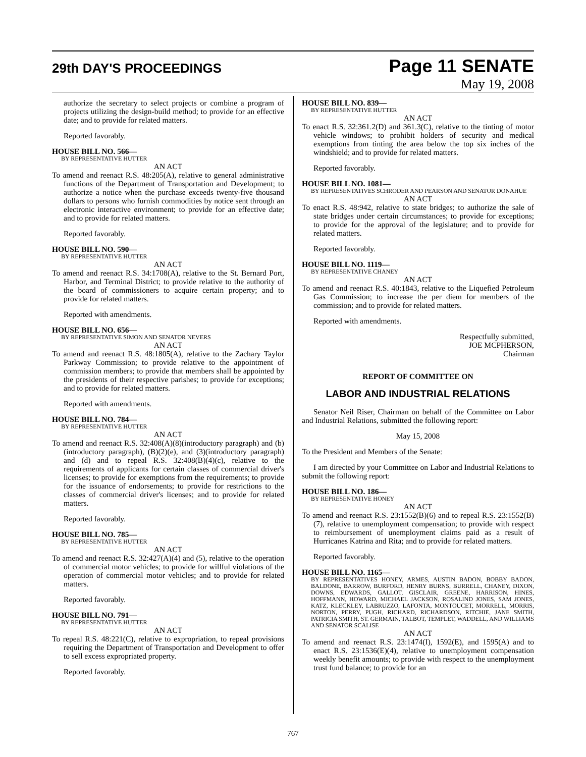29th DAY'S PROCEEDINGS
Page 11 SENATE
May 19, 2008
authorize the secretary to select projects or combine a program of projects utilizing the design-build method; to provide for an effective date; and to provide for related matters.
Reported favorably.
HOUSE BILL NO. 566—
BY REPRESENTATIVE HUTTER
AN ACT
To amend and reenact R.S. 48:205(A), relative to general administrative functions of the Department of Transportation and Development; to authorize a notice when the purchase exceeds twenty-five thousand dollars to persons who furnish commodities by notice sent through an electronic interactive environment; to provide for an effective date; and to provide for related matters.
Reported favorably.
HOUSE BILL NO. 590—
BY REPRESENTATIVE HUTTER
AN ACT
To amend and reenact R.S. 34:1708(A), relative to the St. Bernard Port, Harbor, and Terminal District; to provide relative to the authority of the board of commissioners to acquire certain property; and to provide for related matters.
Reported with amendments.
HOUSE BILL NO. 656—
BY REPRESENTATIVE SIMON AND SENATOR NEVERS
AN ACT
To amend and reenact R.S. 48:1805(A), relative to the Zachary Taylor Parkway Commission; to provide relative to the appointment of commission members; to provide that members shall be appointed by the presidents of their respective parishes; to provide for exceptions; and to provide for related matters.
Reported with amendments.
HOUSE BILL NO. 784—
BY REPRESENTATIVE HUTTER
AN ACT
To amend and reenact R.S. 32:408(A)(8)(introductory paragraph) and (b)(introductory paragraph), (B)(2)(e), and (3)(introductory paragraph) and (d) and to repeal R.S. 32:408(B)(4)(c), relative to the requirements of applicants for certain classes of commercial driver's licenses; to provide for exemptions from the requirements; to provide for the issuance of endorsements; to provide for restrictions to the classes of commercial driver's licenses; and to provide for related matters.
Reported favorably.
HOUSE BILL NO. 785—
BY REPRESENTATIVE HUTTER
AN ACT
To amend and reenact R.S. 32:427(A)(4) and (5), relative to the operation of commercial motor vehicles; to provide for willful violations of the operation of commercial motor vehicles; and to provide for related matters.
Reported favorably.
HOUSE BILL NO. 791—
BY REPRESENTATIVE HUTTER
AN ACT
To repeal R.S. 48:221(C), relative to expropriation, to repeal provisions requiring the Department of Transportation and Development to offer to sell excess expropriated property.
Reported favorably.
HOUSE BILL NO. 839—
BY REPRESENTATIVE HUTTER
AN ACT
To enact R.S. 32:361.2(D) and 361.3(C), relative to the tinting of motor vehicle windows; to prohibit holders of security and medical exemptions from tinting the area below the top six inches of the windshield; and to provide for related matters.
Reported favorably.
HOUSE BILL NO. 1081—
BY REPRESENTATIVES SCHRODER AND PEARSON AND SENATOR DONAHUE
AN ACT
To enact R.S. 48:942, relative to state bridges; to authorize the sale of state bridges under certain circumstances; to provide for exceptions; to provide for the approval of the legislature; and to provide for related matters.
Reported favorably.
HOUSE BILL NO. 1119—
BY REPRESENTATIVE CHANEY
AN ACT
To amend and reenact R.S. 40:1843, relative to the Liquefied Petroleum Gas Commission; to increase the per diem for members of the commission; and to provide for related matters.
Reported with amendments.
Respectfully submitted,
JOE MCPHERSON,
Chairman
REPORT OF COMMITTEE ON
LABOR AND INDUSTRIAL RELATIONS
Senator Neil Riser, Chairman on behalf of the Committee on Labor and Industrial Relations, submitted the following report:
May 15, 2008
To the President and Members of the Senate:
I am directed by your Committee on Labor and Industrial Relations to submit the following report:
HOUSE BILL NO. 186—
BY REPRESENTATIVE HONEY
AN ACT
To amend and reenact R.S. 23:1552(B)(6) and to repeal R.S. 23:1552(B)(7), relative to unemployment compensation; to provide with respect to reimbursement of unemployment claims paid as a result of Hurricanes Katrina and Rita; and to provide for related matters.
Reported favorably.
HOUSE BILL NO. 1165—
BY REPRESENTATIVES HONEY, ARMES, AUSTIN BADON, BOBBY BADON, BALDONE, BARROW, BURFORD, HENRY BURNS, BURRELL, CHANEY, DIXON, DOWNS, EDWARDS, GALLOT, GISCLAIR, GREENE, HARRISON, HINES, HOFFMANN, HOWARD, MICHAEL JACKSON, ROSALIND JONES, SAM JONES, KATZ, KLECKLEY, LABRUZZO, LAFONTA, MONTOUCET, MORRELL, MORRIS, NORTON, PERRY, PUGH, RICHARD, RICHARDSON, RITCHIE, JANE SMITH, PATRICIA SMITH, ST. GERMAIN, TALBOT, TEMPLET, WADDELL, AND WILLIAMS AND SENATOR SCALISE
AN ACT
To amend and reenact R.S. 23:1474(I), 1592(E), and 1595(A) and to enact R.S. 23:1536(E)(4), relative to unemployment compensation weekly benefit amounts; to provide with respect to the unemployment trust fund balance; to provide for an
767